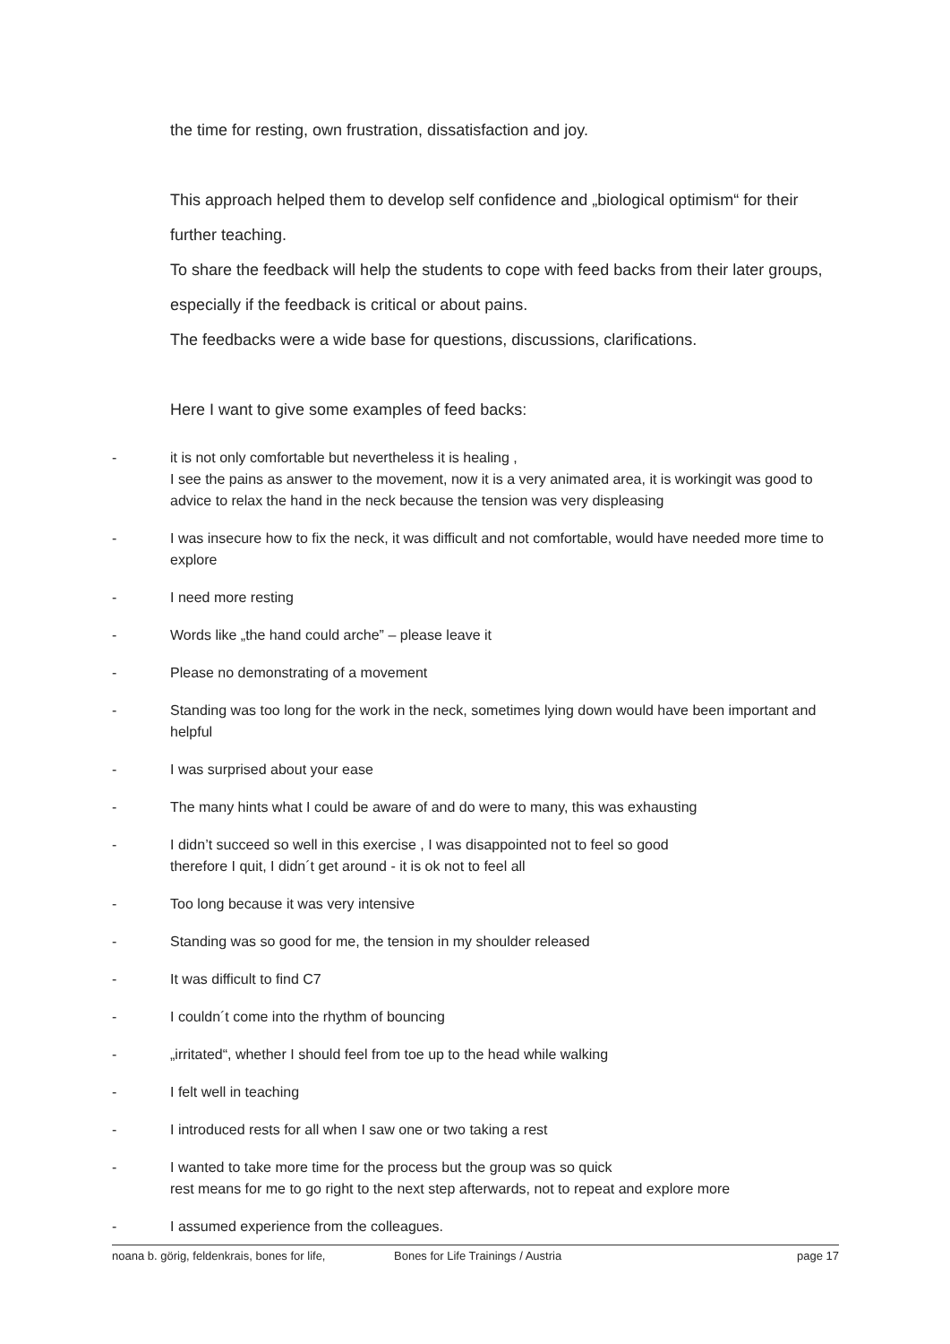the time for resting, own frustration, dissatisfaction and joy.
This approach helped them to develop self confidence and „biological optimism“ for their further teaching.
To share the feedback will help the students to cope with feed backs from their later groups, especially if the feedback is critical or about pains.
The feedbacks were a wide base for questions, discussions, clarifications.
Here I want to give some examples of feed backs:
- it is not only comfortable but nevertheless it is healing ,
I see the pains as answer to the movement, now it is a very animated area, it is workingit was good to advice to relax the hand in the neck because the tension was very displeasing
- I was insecure how to fix the neck, it was difficult and not comfortable, would have needed more time to explore
- I need more resting
- Words like „the hand could arche” – please leave it
- Please no demonstrating of a movement
- Standing was too long for the work in the neck, sometimes lying down would have been important and helpful
- I was surprised about your ease
- The many hints what I could be aware of and do were to many, this was exhausting
- I didn’t succeed so well in this exercise , I was disappointed not to feel so good
therefore I quit, I didn´t get around - it is ok not to feel all
- Too long because it was very intensive
- Standing was so good for me, the tension in my shoulder released
- It was difficult to find C7
- I couldn´t come into the rhythm of bouncing
- „irritated“, whether I should feel from toe up to the head while walking
- I felt well in teaching
- I introduced rests for all when I saw one or two taking a rest
- I wanted to take more time for the process but the group was so quick
rest means for me to go right to the next step afterwards, not to repeat and explore more
- I assumed experience from the colleagues.
noana b. görig, feldenkrais, bones for life, Bones for Life Trainings / Austria page 17